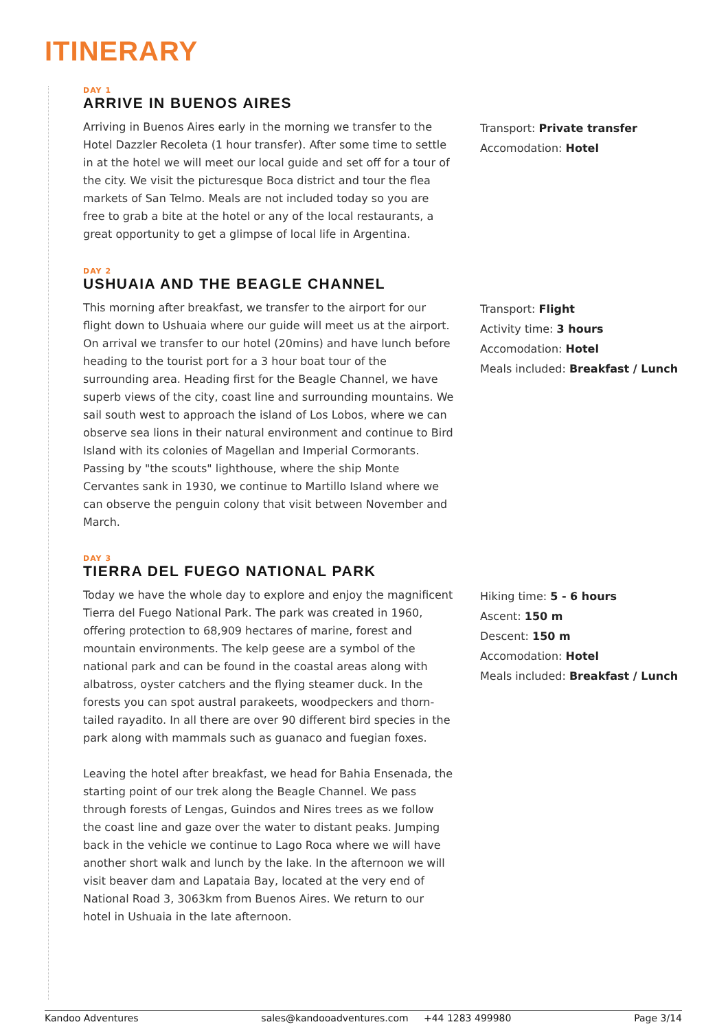ITINERARY
DAY 1
ARRIVE IN BUENOS AIRES
Arriving in Buenos Aires early in the morning we transfer to the Hotel Dazzler Recoleta (1 hour transfer). After some time to settle in at the hotel we will meet our local guide and set off for a tour of the city. We visit the picturesque Boca district and tour the flea markets of San Telmo. Meals are not included today so you are free to grab a bite at the hotel or any of the local restaurants, a great opportunity to get a glimpse of local life in Argentina.
Transport: Private transfer
Accomodation: Hotel
DAY 2
USHUAIA AND THE BEAGLE CHANNEL
This morning after breakfast, we transfer to the airport for our flight down to Ushuaia where our guide will meet us at the airport. On arrival we transfer to our hotel (20mins) and have lunch before heading to the tourist port for a 3 hour boat tour of the surrounding area. Heading first for the Beagle Channel, we have superb views of the city, coast line and surrounding mountains. We sail south west to approach the island of Los Lobos, where we can observe sea lions in their natural environment and continue to Bird Island with its colonies of Magellan and Imperial Cormorants. Passing by "the scouts" lighthouse, where the ship Monte Cervantes sank in 1930, we continue to Martillo Island where we can observe the penguin colony that visit between November and March.
Transport: Flight
Activity time: 3 hours
Accomodation: Hotel
Meals included: Breakfast / Lunch
DAY 3
TIERRA DEL FUEGO NATIONAL PARK
Today we have the whole day to explore and enjoy the magnificent Tierra del Fuego National Park. The park was created in 1960, offering protection to 68,909 hectares of marine, forest and mountain environments. The kelp geese are a symbol of the national park and can be found in the coastal areas along with albatross, oyster catchers and the flying steamer duck. In the forests you can spot austral parakeets, woodpeckers and thorn-tailed rayadito. In all there are over 90 different bird species in the park along with mammals such as guanaco and fuegian foxes.
Leaving the hotel after breakfast, we head for Bahia Ensenada, the starting point of our trek along the Beagle Channel. We pass through forests of Lengas, Guindos and Nires trees as we follow the coast line and gaze over the water to distant peaks. Jumping back in the vehicle we continue to Lago Roca where we will have another short walk and lunch by the lake. In the afternoon we will visit beaver dam and Lapataia Bay, located at the very end of National Road 3, 3063km from Buenos Aires. We return to our hotel in Ushuaia in the late afternoon.
Hiking time: 5 - 6 hours
Ascent: 150 m
Descent: 150 m
Accomodation: Hotel
Meals included: Breakfast / Lunch
Kandoo Adventures sales@kandooadventures.com +44 1283 499980 Page 3/14